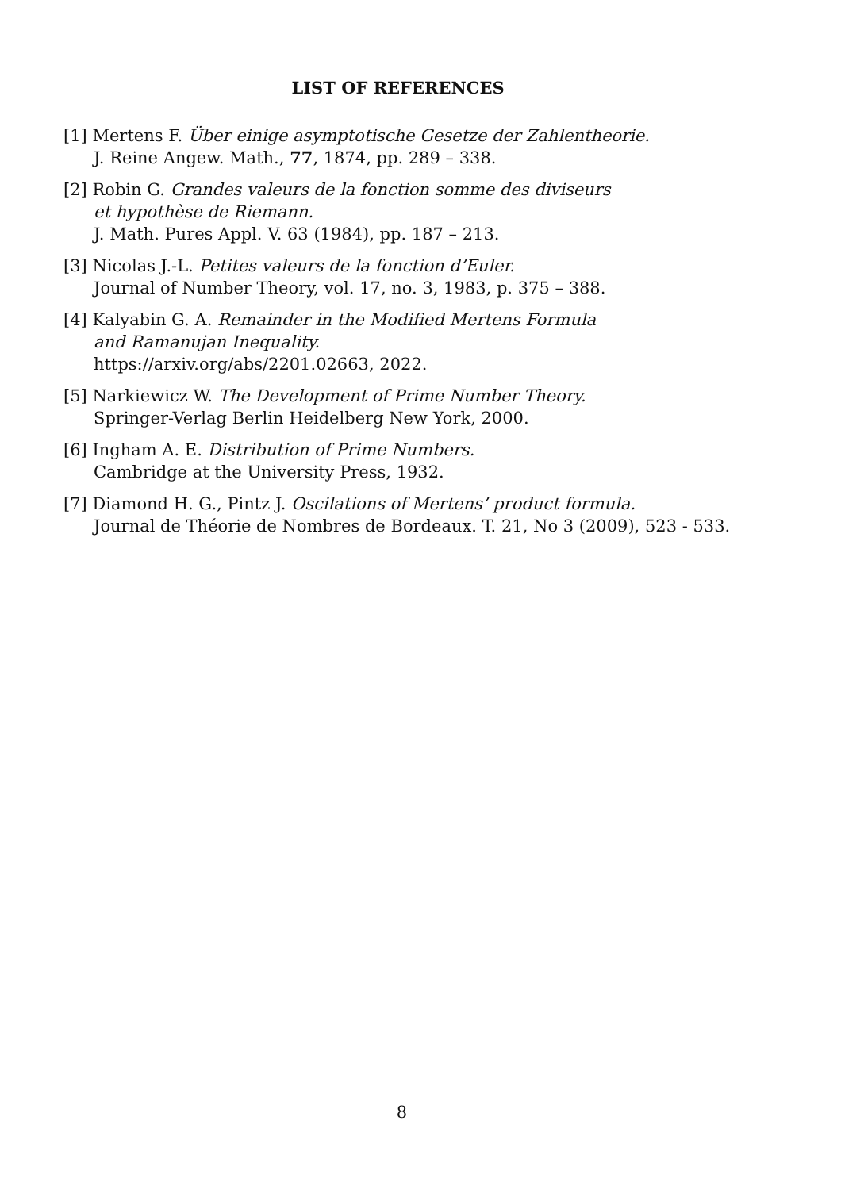LIST OF REFERENCES
[1] Mertens F. Über einige asymptotische Gesetze der Zahlentheorie.
J. Reine Angew. Math., 77, 1874, pp. 289 – 338.
[2] Robin G. Grandes valeurs de la fonction somme des diviseurs
et hypothèse de Riemann.
J. Math. Pures Appl. V. 63 (1984), pp. 187 – 213.
[3] Nicolas J.-L. Petites valeurs de la fonction d’Euler.
Journal of Number Theory, vol. 17, no. 3, 1983, p. 375 – 388.
[4] Kalyabin G. A. Remainder in the Modified Mertens Formula
and Ramanujan Inequality.
https://arxiv.org/abs/2201.02663, 2022.
[5] Narkiewicz W. The Development of Prime Number Theory.
Springer-Verlag Berlin Heidelberg New York, 2000.
[6] Ingham A. E. Distribution of Prime Numbers.
Cambridge at the University Press, 1932.
[7] Diamond H. G., Pintz J. Oscilations of Mertens’ product formula.
Journal de Théorie de Nombres de Bordeaux. T. 21, No 3 (2009), 523 - 533.
8